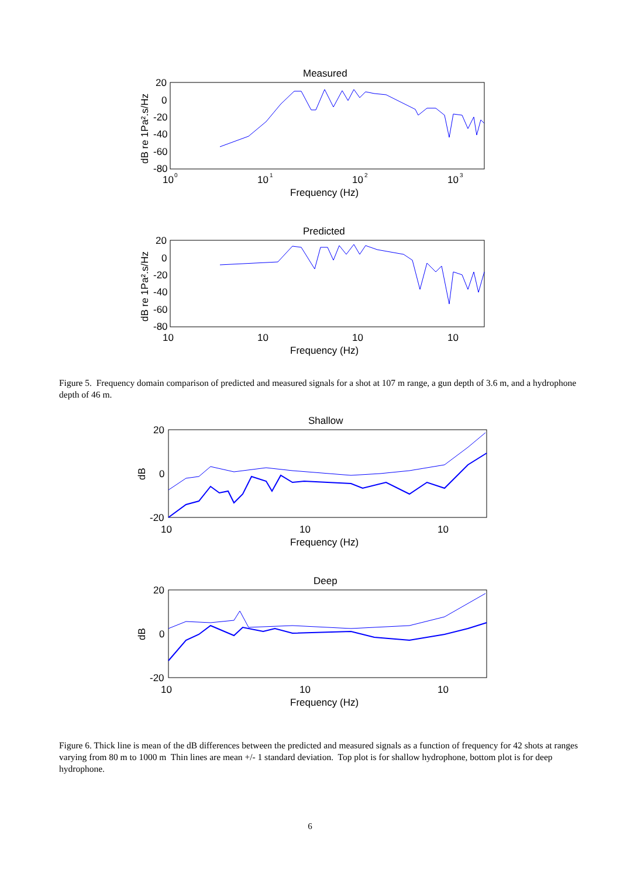Measured
20
0
-20
-40
-60
-80
10
0
10
1
10
2
10
3
Frequency (Hz)
dB re 1Pa².s/Hz
Predicted
20
0
-20
-40
-60
-80
10
10
10
10
Frequency (Hz)
dB re 1Pa².s/Hz
Figure 5. Frequency domain comparison of predicted and measured signals for a shot at 107 m range, a gun depth of 3.6 m, and a hydrophone depth of 46 m.
Shallow
20
0
-20
10
10
10
Frequency (Hz)
dB
Deep
20
0
-20
10
10
10
Frequency (Hz)
dB
Figure 6. Thick line is mean of the dB differences between the predicted and measured signals as a function of frequency for 42 shots at ranges varying from 80 m to 1000 m Thin lines are mean +/- 1 standard deviation. Top plot is for shallow hydrophone, bottom plot is for deep hydrophone.
6